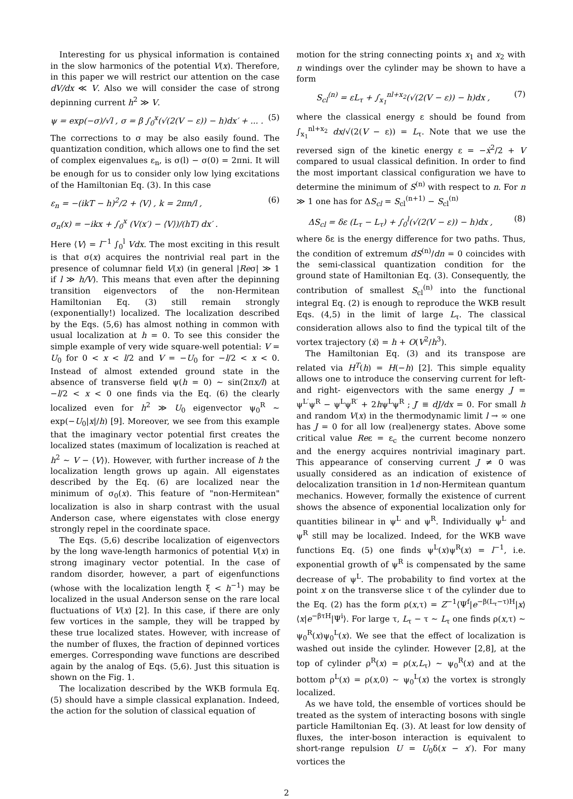Interesting for us physical information is contained in the slow harmonics of the potential V(x). Therefore, in this paper we will restrict our attention on the case dV/dx ≪ V. Also we will consider the case of strong depinning current h<sup>2</sup> ≫ V.
ψ = exp(−σ)/√l , σ = β ∫<sub>0</sub><sup>x</sup>(√(2(V − ε)) − h)dx′ + ... . (5)
The corrections to σ may be also easily found. The quantization condition, which allows one to find the set of complex eigenvalues ε<sub>n</sub>, is σ(l) − σ(0) = 2πni. It will be enough for us to consider only low lying excitations of the Hamiltonian Eq. (3). In this case
ε<sub>n</sub> = −(ikT − h)<sup>2</sup>/2 + ⟨V⟩ , k = 2πn/l , (6)
σ<sub>n</sub>(x) = −ikx + ∫<sub>0</sub><sup>x</sup> (V(x′) − ⟨V⟩)/(hT) dx′ .
Here ⟨V⟩ = l<sup>−1</sup> ∫<sub>0</sub><sup>l</sup> Vdx. The most exciting in this result is that σ(x) acquires the nontrivial real part in the presence of columnar field V(x) (in general |Reσ| ≫ 1 if l ≫ h/V). This means that even after the depinning transition eigenvectors of the non-Hermitean Hamiltonian Eq. (3) still remain strongly (exponentially!) localized. The localization described by the Eqs. (5,6) has almost nothing in common with usual localization at h = 0. To see this consider the simple example of very wide square-well potential: V = U<sub>0</sub> for 0 < x < l/2 and V = −U<sub>0</sub> for −l/2 < x < 0. Instead of almost extended ground state in the absence of transverse field ψ(h = 0) ∼ sin(2πx/l) at −l/2 < x < 0 one finds via the Eq. (6) the clearly localized even for h<sup>2</sup> ≫ U<sub>0</sub> eigenvector ψ<sub>0</sub><sup>R</sup> ∼ exp(−U<sub>0</sub>|x|/h) [9]. Moreover, we see from this example that the imaginary vector potential first creates the localized states (maximum of localization is reached at h<sup>2</sup> ∼ V − ⟨V⟩). However, with further increase of h the localization length grows up again. All eigenstates described by the Eq. (6) are localized near the minimum of σ<sub>0</sub>(x). This feature of "non-Hermitean" localization is also in sharp contrast with the usual Anderson case, where eigenstates with close energy strongly repel in the coordinate space.
The Eqs. (5,6) describe localization of eigenvectors by the long wave-length harmonics of potential V(x) in strong imaginary vector potential. In the case of random disorder, however, a part of eigenfunctions (whose with the localization length ξ < h<sup>−1</sup>) may be localized in the usual Anderson sense on the rare local fluctuations of V(x) [2]. In this case, if there are only few vortices in the sample, they will be trapped by these true localized states. However, with increase of the number of fluxes, the fraction of depinned vortices emerges. Corresponding wave functions are described again by the analog of Eqs. (5,6). Just this situation is shown on the Fig. 1.
The localization described by the WKB formula Eq. (5) should have a simple classical explanation. Indeed, the action for the solution of classical equation of
motion for the string connecting points x<sub>1</sub> and x<sub>2</sub> with n windings over the cylinder may be shown to have a form
S<sub>cl</sub><sup>(n)</sup> = εL<sub>τ</sub> + ∫<sub>x<sub>1</sub></sub><sup>nl+x<sub>2</sub></sup>(√(2(V − ε)) − h)dx , (7)
where the classical energy ε should be found from ∫<sub>x<sub>1</sub></sub><sup>nl+x<sub>2</sub></sup> dx/√(2(V − ε)) = L<sub>τ</sub>. Note that we use the reversed sign of the kinetic energy ε = −ẋ<sup>2</sup>/2 + V compared to usual classical definition. In order to find the most important classical configuration we have to determine the minimum of S<sup>(n)</sup> with respect to n. For n ≫ 1 one has for ΔS<sub>cl</sub> = S<sub>cl</sub><sup>(n+1)</sup> − S<sub>cl</sub><sup>(n)</sup>
ΔS<sub>cl</sub> = δε (L<sub>τ</sub> − L<sub>τ</sub>) + ∫<sub>0</sub><sup>l</sup>(√(2(V − ε)) − h)dx , (8)
where δε is the energy difference for two paths. Thus, the condition of extremum dS<sup>(n)</sup>/dn = 0 coincides with the semi-classical quantization condition for the ground state of Hamiltonian Eq. (3). Consequently, the contribution of smallest S<sub>cl</sub><sup>(n)</sup> into the functional integral Eq. (2) is enough to reproduce the WKB result Eqs. (4,5) in the limit of large L<sub>τ</sub>. The classical consideration allows also to find the typical tilt of the vortex trajectory ⟨ẋ⟩ = h + O(V<sup>2</sup>/h<sup>3</sup>).
The Hamiltonian Eq. (3) and its transpose are related via H<sup>T</sup>(h) = H(−h) [2]. This simple equality allows one to introduce the conserving current for left- and right- eigenvectors with the same energy J = ψ<sup>L′</sup>ψ<sup>R</sup> − ψ<sup>L</sup>ψ<sup>R′</sup> + 2hψ<sup>L</sup>ψ<sup>R</sup> ; J′ ≡ dJ/dx = 0. For small h and random V(x) in the thermodynamic limit l → ∞ one has J = 0 for all low (real)energy states. Above some critical value Reε = ε<sub>c</sub> the current become nonzero and the energy acquires nontrivial imaginary part. This appearance of conserving current J ≠ 0 was usually considered as an indication of existence of delocalization transition in 1d non-Hermitean quantum mechanics. However, formally the existence of current shows the absence of exponential localization only for quantities bilinear in ψ<sup>L</sup> and ψ<sup>R</sup>. Individually ψ<sup>L</sup> and ψ<sup>R</sup> still may be localized. Indeed, for the WKB wave functions Eq. (5) one finds ψ<sup>L</sup>(x)ψ<sup>R</sup>(x) = l<sup>−1</sup>, i.e. exponential growth of ψ<sup>R</sup> is compensated by the same decrease of ψ<sup>L</sup>. The probability to find vortex at the point x on the transverse slice τ of the cylinder due to the Eq. (2) has the form ρ(x,τ) = Z<sup>−1</sup>⟨Ψ<sup>f</sup>|e<sup>−β(L<sub>τ</sub>−τ)H</sup>|x⟩⟨x|e<sup>−βτH</sup>|Ψ<sup>i</sup>⟩. For large τ, L<sub>τ</sub> − τ ∼ L<sub>τ</sub> one finds ρ(x,τ) ∼ ψ<sub>0</sub><sup>R</sup>(x)ψ<sub>0</sub><sup>L</sup>(x). We see that the effect of localization is washed out inside the cylinder. However [2,8], at the top of cylinder ρ<sup>R</sup>(x) = ρ(x,L<sub>τ</sub>) ∼ ψ<sub>0</sub><sup>R</sup>(x) and at the bottom ρ<sup>L</sup>(x) = ρ(x,0) ∼ ψ<sub>0</sub><sup>L</sup>(x) the vortex is strongly localized.
As we have told, the ensemble of vortices should be treated as the system of interacting bosons with single particle Hamiltonian Eq. (3). At least for low density of fluxes, the inter-boson interaction is equivalent to short-range repulsion U = U<sub>0</sub>δ(x − x′). For many vortices the
2